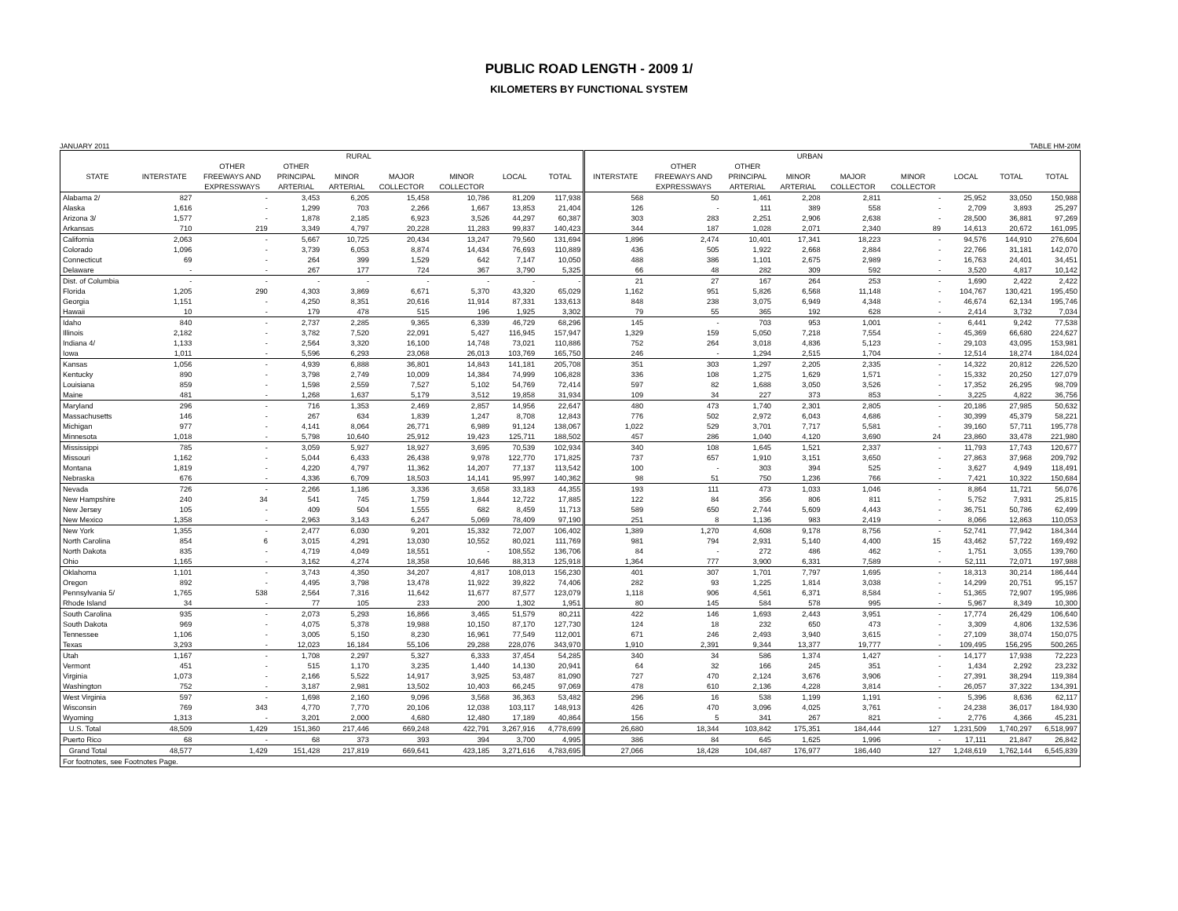PUBLIC ROAD LENGTH - 2009 1/
KILOMETERS BY FUNCTIONAL SYSTEM
JANUARY 2011 TABLE HM-20M
| | RURAL | | | | | | | | URBAN | | | | | | | | |
| --- | --- | --- | --- | --- | --- | --- | --- | --- | --- | --- | --- | --- | --- | --- | --- | --- | --- |
| | | OTHER | OTHER | | | | | | | OTHER | OTHER | | | | | | |
| STATE | INTERSTATE | FREEWAYS AND | PRINCIPAL | MINOR | MAJOR | MINOR | LOCAL | TOTAL | INTERSTATE | FREEWAYS AND | PRINCIPAL | MINOR | MAJOR | MINOR | LOCAL | TOTAL | TOTAL |
| | | EXPRESSWAYS | ARTERIAL | ARTERIAL | COLLECTOR | COLLECTOR | | | | EXPRESSWAYS | ARTERIAL | ARTERIAL | COLLECTOR | COLLECTOR | | | |
| Alabama 2/ | 827 | - | 3,453 | 6,205 | 15,458 | 10,786 | 81,209 | 117,938 | 568 | 50 | 1,461 | 2,208 | 2,811 | - | 25,952 | 33,050 | 150,988 |
| Alaska | 1,616 | - | 1,299 | 703 | 2,266 | 1,667 | 13,853 | 21,404 | 126 | - | 111 | 389 | 558 | - | 2,709 | 3,893 | 25,297 |
| Arizona 3/ | 1,577 | - | 1,878 | 2,185 | 6,923 | 3,526 | 44,297 | 60,387 | 303 | 283 | 2,251 | 2,906 | 2,638 | - | 28,500 | 36,881 | 97,269 |
| Arkansas | 710 | 219 | 3,349 | 4,797 | 20,228 | 11,283 | 99,837 | 140,423 | 344 | 187 | 1,028 | 2,071 | 2,340 | 89 | 14,613 | 20,672 | 161,095 |
| California | 2,063 | - | 5,667 | 10,725 | 20,434 | 13,247 | 79,560 | 131,694 | 1,896 | 2,474 | 10,401 | 17,341 | 18,223 | - | 94,576 | 144,910 | 276,604 |
| Colorado | 1,096 | - | 3,739 | 6,053 | 8,874 | 14,434 | 76,693 | 110,889 | 436 | 505 | 1,922 | 2,668 | 2,884 | - | 22,766 | 31,181 | 142,070 |
| Connecticut | 69 | - | 264 | 399 | 1,529 | 642 | 7,147 | 10,050 | 488 | 386 | 1,101 | 2,675 | 2,989 | - | 16,763 | 24,401 | 34,451 |
| Delaware | - | - | 267 | 177 | 724 | 367 | 3,790 | 5,325 | 66 | 48 | 282 | 309 | 592 | - | 3,520 | 4,817 | 10,142 |
| Dist. of Columbia | - | - | - | - | - | - | - | - | 21 | 27 | 167 | 264 | 253 | - | 1,690 | 2,422 | 2,422 |
| Florida | 1,205 | 290 | 4,303 | 3,869 | 6,671 | 5,370 | 43,320 | 65,029 | 1,162 | 951 | 5,826 | 6,568 | 11,148 | - | 104,767 | 130,421 | 195,450 |
| Georgia | 1,151 | - | 4,250 | 8,351 | 20,616 | 11,914 | 87,331 | 133,613 | 848 | 238 | 3,075 | 6,949 | 4,348 | - | 46,674 | 62,134 | 195,746 |
| Hawaii | 10 | - | 179 | 478 | 515 | 196 | 1,925 | 3,302 | 79 | 55 | 365 | 192 | 628 | - | 2,414 | 3,732 | 7,034 |
| Idaho | 840 | - | 2,737 | 2,285 | 9,365 | 6,339 | 46,729 | 68,296 | 145 | - | 703 | 953 | 1,001 | - | 6,441 | 9,242 | 77,538 |
| Illinois | 2,182 | - | 3,782 | 7,520 | 22,091 | 5,427 | 116,945 | 157,947 | 1,329 | 159 | 5,050 | 7,218 | 7,554 | - | 45,369 | 66,680 | 224,627 |
| Indiana 4/ | 1,133 | - | 2,564 | 3,320 | 16,100 | 14,748 | 73,021 | 110,886 | 752 | 264 | 3,018 | 4,836 | 5,123 | - | 29,103 | 43,095 | 153,981 |
| Iowa | 1,011 | - | 5,596 | 6,293 | 23,068 | 26,013 | 103,769 | 165,750 | 246 | - | 1,294 | 2,515 | 1,704 | - | 12,514 | 18,274 | 184,024 |
| Kansas | 1,056 | - | 4,939 | 6,888 | 36,801 | 14,843 | 141,181 | 205,708 | 351 | 303 | 1,297 | 2,205 | 2,335 | - | 14,322 | 20,812 | 226,520 |
| Kentucky | 890 | - | 3,798 | 2,749 | 10,009 | 14,384 | 74,999 | 106,828 | 336 | 108 | 1,275 | 1,629 | 1,571 | - | 15,332 | 20,250 | 127,079 |
| Louisiana | 859 | - | 1,598 | 2,559 | 7,527 | 5,102 | 54,769 | 72,414 | 597 | 82 | 1,688 | 3,050 | 3,526 | - | 17,352 | 26,295 | 98,709 |
| Maine | 481 | - | 1,268 | 1,637 | 5,179 | 3,512 | 19,858 | 31,934 | 109 | 34 | 227 | 373 | 853 | - | 3,225 | 4,822 | 36,756 |
| Maryland | 296 | - | 716 | 1,353 | 2,469 | 2,857 | 14,956 | 22,647 | 480 | 473 | 1,740 | 2,301 | 2,805 | - | 20,186 | 27,985 | 50,632 |
| Massachusetts | 146 | - | 267 | 634 | 1,839 | 1,247 | 8,708 | 12,843 | 776 | 502 | 2,972 | 6,043 | 4,686 | - | 30,399 | 45,379 | 58,221 |
| Michigan | 977 | - | 4,141 | 8,064 | 26,771 | 6,989 | 91,124 | 138,067 | 1,022 | 529 | 3,701 | 7,717 | 5,581 | - | 39,160 | 57,711 | 195,778 |
| Minnesota | 1,018 | - | 5,798 | 10,640 | 25,912 | 19,423 | 125,711 | 188,502 | 457 | 286 | 1,040 | 4,120 | 3,690 | 24 | 23,860 | 33,478 | 221,980 |
| Mississippi | 785 | - | 3,059 | 5,927 | 18,927 | 3,695 | 70,539 | 102,934 | 340 | 108 | 1,645 | 1,521 | 2,337 | - | 11,793 | 17,743 | 120,677 |
| Missouri | 1,162 | - | 5,044 | 6,433 | 26,438 | 9,978 | 122,770 | 171,825 | 737 | 657 | 1,910 | 3,151 | 3,650 | - | 27,863 | 37,968 | 209,792 |
| Montana | 1,819 | - | 4,220 | 4,797 | 11,362 | 14,207 | 77,137 | 113,542 | 100 | - | 303 | 394 | 525 | - | 3,627 | 4,949 | 118,491 |
| Nebraska | 676 | - | 4,336 | 6,709 | 18,503 | 14,141 | 95,997 | 140,362 | 98 | 51 | 750 | 1,236 | 766 | - | 7,421 | 10,322 | 150,684 |
| Nevada | 726 | - | 2,266 | 1,186 | 3,336 | 3,658 | 33,183 | 44,355 | 193 | 111 | 473 | 1,033 | 1,046 | - | 8,864 | 11,721 | 56,076 |
| New Hampshire | 240 | 34 | 541 | 745 | 1,759 | 1,844 | 12,722 | 17,885 | 122 | 84 | 356 | 806 | 811 | - | 5,752 | 7,931 | 25,815 |
| New Jersey | 105 | - | 409 | 504 | 1,555 | 682 | 8,459 | 11,713 | 589 | 650 | 2,744 | 5,609 | 4,443 | - | 36,751 | 50,786 | 62,499 |
| New Mexico | 1,358 | - | 2,963 | 3,143 | 6,247 | 5,069 | 78,409 | 97,190 | 251 | 8 | 1,136 | 983 | 2,419 | - | 8,066 | 12,863 | 110,053 |
| New York | 1,355 | - | 2,477 | 6,030 | 9,201 | 15,332 | 72,007 | 106,402 | 1,389 | 1,270 | 4,608 | 9,178 | 8,756 | - | 52,741 | 77,942 | 184,344 |
| North Carolina | 854 | 6 | 3,015 | 4,291 | 13,030 | 10,552 | 80,021 | 111,769 | 981 | 794 | 2,931 | 5,140 | 4,400 | 15 | 43,462 | 57,722 | 169,492 |
| North Dakota | 835 | - | 4,719 | 4,049 | 18,551 | - | 108,552 | 136,706 | 84 | - | 272 | 486 | 462 | - | 1,751 | 3,055 | 139,760 |
| Ohio | 1,165 | - | 3,162 | 4,274 | 18,358 | 10,646 | 88,313 | 125,918 | 1,364 | 777 | 3,900 | 6,331 | 7,589 | - | 52,111 | 72,071 | 197,988 |
| Oklahoma | 1,101 | - | 3,743 | 4,350 | 34,207 | 4,817 | 108,013 | 156,230 | 401 | 307 | 1,701 | 7,797 | 1,695 | - | 18,313 | 30,214 | 186,444 |
| Oregon | 892 | - | 4,495 | 3,798 | 13,478 | 11,922 | 39,822 | 74,406 | 282 | 93 | 1,225 | 1,814 | 3,038 | - | 14,299 | 20,751 | 95,157 |
| Pennsylvania 5/ | 1,765 | 538 | 2,564 | 7,316 | 11,642 | 11,677 | 87,577 | 123,079 | 1,118 | 906 | 4,561 | 6,371 | 8,584 | - | 51,365 | 72,907 | 195,986 |
| Rhode Island | 34 | - | 77 | 105 | 233 | 200 | 1,302 | 1,951 | 80 | 145 | 584 | 578 | 995 | - | 5,967 | 8,349 | 10,300 |
| South Carolina | 935 | - | 2,073 | 5,293 | 16,866 | 3,465 | 51,579 | 80,211 | 422 | 146 | 1,693 | 2,443 | 3,951 | - | 17,774 | 26,429 | 106,640 |
| South Dakota | 969 | - | 4,075 | 5,378 | 19,988 | 10,150 | 87,170 | 127,730 | 124 | 18 | 232 | 650 | 473 | - | 3,309 | 4,806 | 132,536 |
| Tennessee | 1,106 | - | 3,005 | 5,150 | 8,230 | 16,961 | 77,549 | 112,001 | 671 | 246 | 2,493 | 3,940 | 3,615 | - | 27,109 | 38,074 | 150,075 |
| Texas | 3,293 | - | 12,023 | 16,184 | 55,106 | 29,288 | 228,076 | 343,970 | 1,910 | 2,391 | 9,344 | 13,377 | 19,777 | - | 109,495 | 156,295 | 500,265 |
| Utah | 1,167 | - | 1,708 | 2,297 | 5,327 | 6,333 | 37,454 | 54,285 | 340 | 34 | 586 | 1,374 | 1,427 | - | 14,177 | 17,938 | 72,223 |
| Vermont | 451 | - | 515 | 1,170 | 3,235 | 1,440 | 14,130 | 20,941 | 64 | 32 | 166 | 245 | 351 | - | 1,434 | 2,292 | 23,232 |
| Virginia | 1,073 | - | 2,166 | 5,522 | 14,917 | 3,925 | 53,487 | 81,090 | 727 | 470 | 2,124 | 3,676 | 3,906 | - | 27,391 | 38,294 | 119,384 |
| Washington | 752 | - | 3,187 | 2,981 | 13,502 | 10,403 | 66,245 | 97,069 | 478 | 610 | 2,136 | 4,228 | 3,814 | - | 26,057 | 37,322 | 134,391 |
| West Virginia | 597 | - | 1,698 | 2,160 | 9,096 | 3,568 | 36,363 | 53,482 | 296 | 16 | 538 | 1,199 | 1,191 | - | 5,396 | 8,636 | 62,117 |
| Wisconsin | 769 | 343 | 4,770 | 7,770 | 20,106 | 12,038 | 103,117 | 148,913 | 426 | 470 | 3,096 | 4,025 | 3,761 | - | 24,238 | 36,017 | 184,930 |
| Wyoming | 1,313 | - | 3,201 | 2,000 | 4,680 | 12,480 | 17,189 | 40,864 | 156 | 5 | 341 | 267 | 821 | - | 2,776 | 4,366 | 45,231 |
| U.S. Total | 48,509 | 1,429 | 151,360 | 217,446 | 669,248 | 422,791 | 3,267,916 | 4,778,699 | 26,680 | 18,344 | 103,842 | 175,351 | 184,444 | 127 | 1,231,509 | 1,740,297 | 6,518,997 |
| Puerto Rico | 68 | - | 68 | 373 | 393 | 394 | 3,700 | 4,995 | 386 | 84 | 645 | 1,625 | 1,996 | - | 17,111 | 21,847 | 26,842 |
| Grand Total | 48,577 | 1,429 | 151,428 | 217,819 | 669,641 | 423,185 | 3,271,616 | 4,783,695 | 27,066 | 18,428 | 104,487 | 176,977 | 186,440 | 127 | 1,248,619 | 1,762,144 | 6,545,839 |
| For footnotes, see Footnotes Page. | | | | | | | | | | | | | | | | | |